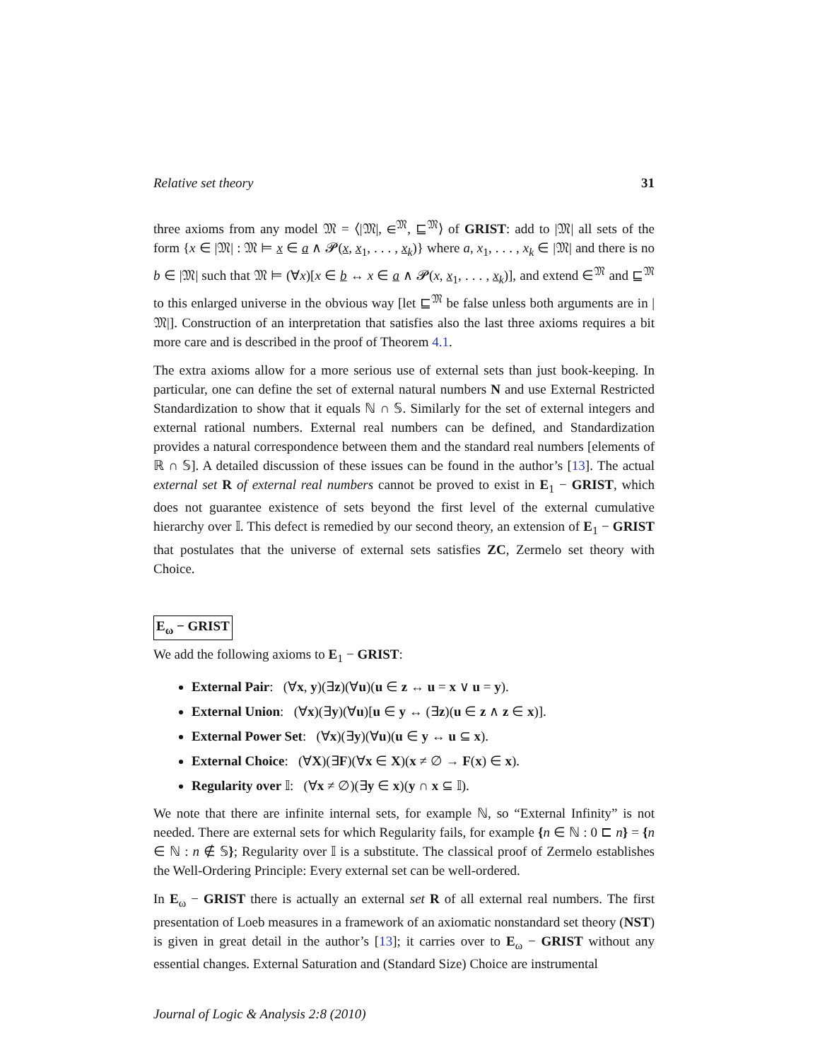Relative set theory 31
three axioms from any model 𝔐 = ⟨|𝔐|, ∈<sup>𝔐</sup>, ⊑<sup>𝔐</sup>⟩ of GRIST: add to |𝔐| all sets of the form {x ∈ |𝔐| : 𝔐 ⊨ x ∈ a ∧ 𝓟(x, x<sub>1</sub>, . . . , x<sub>k</sub>)} where a, x<sub>1</sub>, . . . , x<sub>k</sub> ∈ |𝔐| and there is no b ∈ |𝔐| such that 𝔐 ⊨ (∀x)[x ∈ b ↔ x ∈ a ∧ 𝓟(x, x<sub>1</sub>, . . . , x<sub>k</sub>)], and extend ∈<sup>𝔐</sup> and ⊑<sup>𝔐</sup> to this enlarged universe in the obvious way [let ⊑<sup>𝔐</sup> be false unless both arguments are in |𝔐|]. Construction of an interpretation that satisfies also the last three axioms requires a bit more care and is described in the proof of Theorem 4.1.
The extra axioms allow for a more serious use of external sets than just book-keeping. In particular, one can define the set of external natural numbers N and use External Restricted Standardization to show that it equals ℕ ∩ 𝕊. Similarly for the set of external integers and external rational numbers. External real numbers can be defined, and Standardization provides a natural correspondence between them and the standard real numbers [elements of ℝ ∩ 𝕊]. A detailed discussion of these issues can be found in the author’s [13]. The actual external set R of external real numbers cannot be proved to exist in E<sub>1</sub> − GRIST, which does not guarantee existence of sets beyond the first level of the external cumulative hierarchy over 𝕀. This defect is remedied by our second theory, an extension of E<sub>1</sub> − GRIST that postulates that the universe of external sets satisfies ZC, Zermelo set theory with Choice.
E<sub>ω</sub> − GRIST
We add the following axioms to E<sub>1</sub> − GRIST:
External Pair: (∀x, y)(∃z)(∀u)(u ∈ z ↔ u = x ∨ u = y).
External Union: (∀x)(∃y)(∀u)[u ∈ y ↔ (∃z)(u ∈ z ∧ z ∈ x)].
External Power Set: (∀x)(∃y)(∀u)(u ∈ y ↔ u ⊆ x).
External Choice: (∀X)(∃F)(∀x ∈ X)(x ≠ ∅ → F(x) ∈ x).
Regularity over 𝕀: (∀x ≠ ∅)(∃y ∈ x)(y ∩ x ⊆ 𝕀).
We note that there are infinite internal sets, for example ℕ, so “External Infinity” is not needed. There are external sets for which Regularity fails, for example {n ∈ ℕ : 0 ⊏ n} = {n ∈ ℕ : n ∉ 𝕊}; Regularity over 𝕀 is a substitute. The classical proof of Zermelo establishes the Well-Ordering Principle: Every external set can be well-ordered.
In E<sub>ω</sub> − GRIST there is actually an external set R of all external real numbers. The first presentation of Loeb measures in a framework of an axiomatic nonstandard set theory (NST) is given in great detail in the author’s [13]; it carries over to E<sub>ω</sub> − GRIST without any essential changes. External Saturation and (Standard Size) Choice are instrumental
Journal of Logic & Analysis 2:8 (2010)